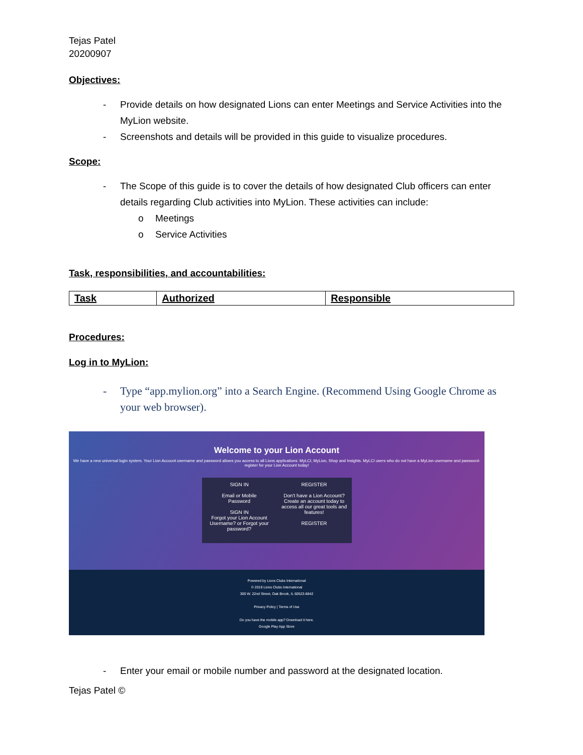Tejas Patel
20200907
Objectives:
- Provide details on how designated Lions can enter Meetings and Service Activities into the MyLion website.
- Screenshots and details will be provided in this guide to visualize procedures.
Scope:
- The Scope of this guide is to cover the details of how designated Club officers can enter details regarding Club activities into MyLion. These activities can include:
o Meetings
o Service Activities
Task, responsibilities, and accountabilities:
| Task | Authorized | Responsible |
| --- | --- | --- |
Procedures:
Log in to MyLion:
- Type “app.mylion.org” into a Search Engine. (Recommend Using Google Chrome as your web browser).
Welcome to your Lion Account
We have a new universal login system. Your Lion Account username and password allows you access to all Lions applications: MyLCI, MyLion, Shop and Insights. MyLCI users who do not have a MyLion username and password- register for your Lion Account today!
SIGN IN
Email or Mobile
Password
SIGN IN
Forgot your Lion Account Username? or Forgot your password?
REGISTER
Don't have a Lion Account? Create an account today to access all our great tools and features!
REGISTER
Powered by Lions Clubs International
© 2019 Lions Clubs International
300 W. 22nd Street, Oak Brook, IL 60523-8842
Privacy Policy | Terms of Use
Do you have the mobile app? Download it here.
Google Play App Store
- Enter your email or mobile number and password at the designated location.
Tejas Patel ©